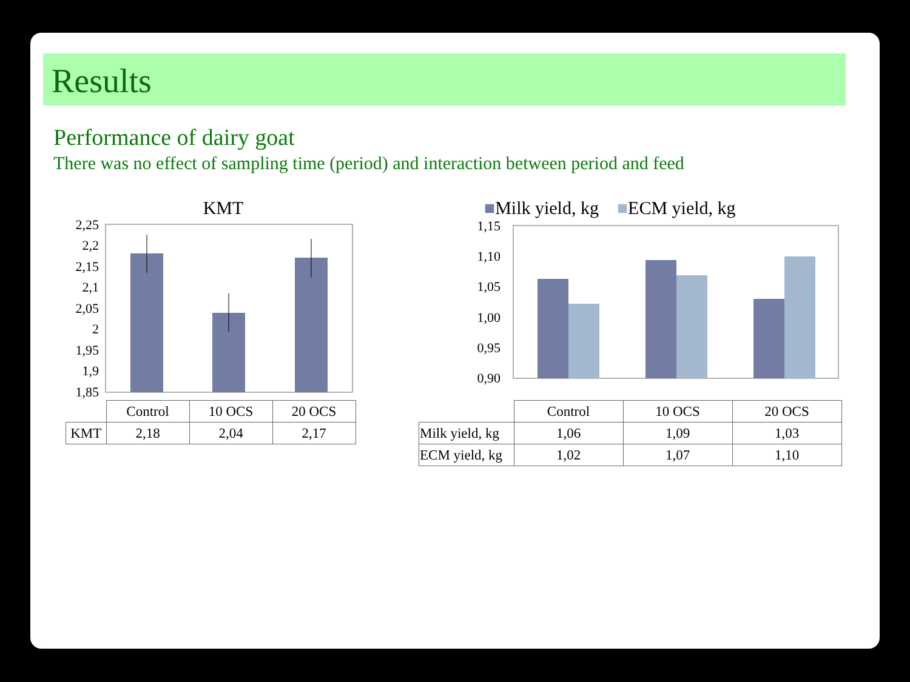Results
Performance of dairy goat
There was no effect of sampling time (period) and interaction between period and feed
KMT
2,25
2,2
2,15
2,1
2,05
2
1,95
1,9
1,85
| | Control | 10 OCS | 20 OCS |
| KMT | 2,18 | 2,04 | 2,17 |
■Milk yield, kg ■ECM yield, kg
1,15
1,10
1,05
1,00
0,95
0,90
| | Control | 10 OCS | 20 OCS |
| Milk yield, kg | 1,06 | 1,09 | 1,03 |
| ECM yield, kg | 1,02 | 1,07 | 1,10 |